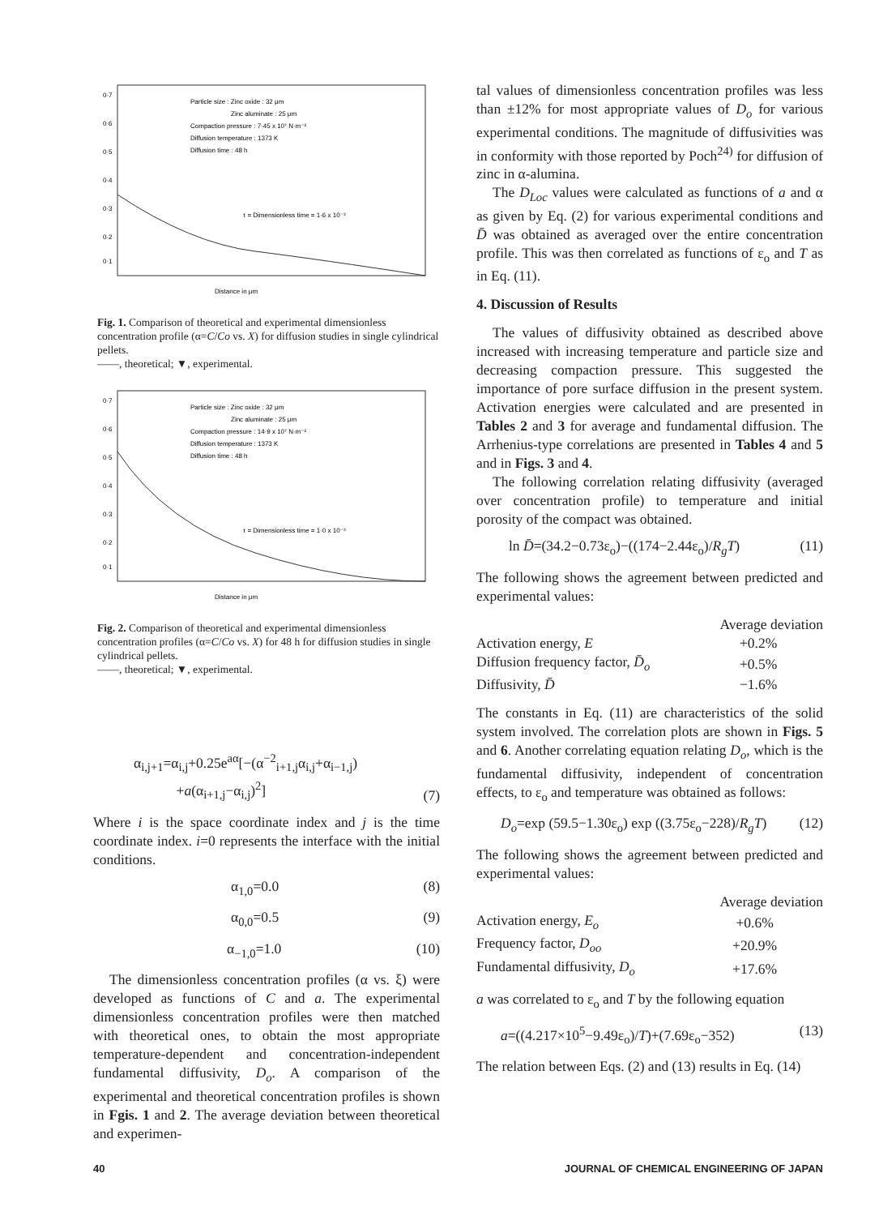0·7
0·6
0·5
0·4
0·3
0·2
0·1
Particle size : Zinc oxide : 32 μm
Zinc aluminate : 25 μm
Compaction pressure : 7·45 x 10⁷ N·m⁻²
Diffusion temperature : 1373 K
Diffusion time : 48 h
τ = Dimensionless time = 1·6 x 10⁻³
Distance in μm
Fig. 1. Comparison of theoretical and experimental dimensionless concentration profile (α=C/Co vs. X) for diffusion studies in single cylindrical pellets.
——, theoretical; ▼, experimental.
0·7
0·6
0·5
0·4
0·3
0·2
0·1
Particle size : Zinc oxide : 32 μm
Zinc aluminate : 25 μm
Compaction pressure : 14·9 x 10⁷ N·m⁻²
Diffusion temperature : 1373 K
Diffusion time : 48 h
τ = Dimensionless time = 1·0 x 10⁻³
Distance in μm
Fig. 2. Comparison of theoretical and experimental dimensionless concentration profiles (α=C/Co vs. X) for 48 h for diffusion studies in single cylindrical pellets.
——, theoretical; ▼, experimental.
α<sub>i,j+1</sub>=α<sub>i,j</sub>+0.25e<sup>aα</sup>[−(α<sup>−2</sup><sub>i+1,j</sub>α<sub>i,j</sub>+α<sub>i−1,j</sub>)
+a(α<sub>i+1,j</sub>−α<sub>i,j</sub>)<sup>2</sup>] (7)
Where i is the space coordinate index and j is the time coordinate index. i=0 represents the interface with the initial conditions.
α<sub>1,0</sub>=0.0 (8)
α<sub>0,0</sub>=0.5 (9)
α<sub>−1,0</sub>=1.0 (10)
The dimensionless concentration profiles (α vs. ξ) were developed as functions of C and a. The experimental dimensionless concentration profiles were then matched with theoretical ones, to obtain the most appropriate temperature-dependent and concentration-independent fundamental diffusivity, D<sub>o</sub>. A comparison of the experimental and theoretical concentration profiles is shown in Fgis. 1 and 2. The average deviation between theoretical and experimen-
tal values of dimensionless concentration profiles was less than ±12% for most appropriate values of D<sub>o</sub> for various experimental conditions. The magnitude of diffusivities was in conformity with those reported by Poch<sup>24)</sup> for diffusion of zinc in α-alumina.
The D<sub>Loc</sub> values were calculated as functions of a and α as given by Eq. (2) for various experimental conditions and D̄ was obtained as averaged over the entire concentration profile. This was then correlated as functions of ε<sub>o</sub> and T as in Eq. (11).
4. Discussion of Results
The values of diffusivity obtained as described above increased with increasing temperature and particle size and decreasing compaction pressure. This suggested the importance of pore surface diffusion in the present system. Activation energies were calculated and are presented in Tables 2 and 3 for average and fundamental diffusion. The Arrhenius-type correlations are presented in Tables 4 and 5 and in Figs. 3 and 4.
The following correlation relating diffusivity (averaged over concentration profile) to temperature and initial porosity of the compact was obtained.
ln D̄=(34.2−0.73ε<sub>o</sub>)−((174−2.44ε<sub>o</sub>)/R<sub>g</sub>T) (11)
The following shows the agreement between predicted and experimental values:
| | Average deviation |
| Activation energy, E | +0.2% |
| Diffusion frequency factor, D̄<sub>o</sub> | +0.5% |
| Diffusivity, D̄ | −1.6% |
The constants in Eq. (11) are characteristics of the solid system involved. The correlation plots are shown in Figs. 5 and 6. Another correlating equation relating D<sub>o</sub>, which is the fundamental diffusivity, independent of concentration effects, to ε<sub>o</sub> and temperature was obtained as follows:
D<sub>o</sub>=exp (59.5−1.30ε<sub>o</sub>) exp ((3.75ε<sub>o</sub>−228)/R<sub>g</sub>T) (12)
The following shows the agreement between predicted and experimental values:
| | Average deviation |
| Activation energy, E<sub>o</sub> | +0.6% |
| Frequency factor, D<sub>oo</sub> | +20.9% |
| Fundamental diffusivity, D<sub>o</sub> | +17.6% |
a was correlated to ε<sub>o</sub> and T by the following equation
a=((4.217×10<sup>5</sup>−9.49ε<sub>o</sub>)/T)+(7.69ε<sub>o</sub>−352) (13)
The relation between Eqs. (2) and (13) results in Eq. (14)
40 JOURNAL OF CHEMICAL ENGINEERING OF JAPAN